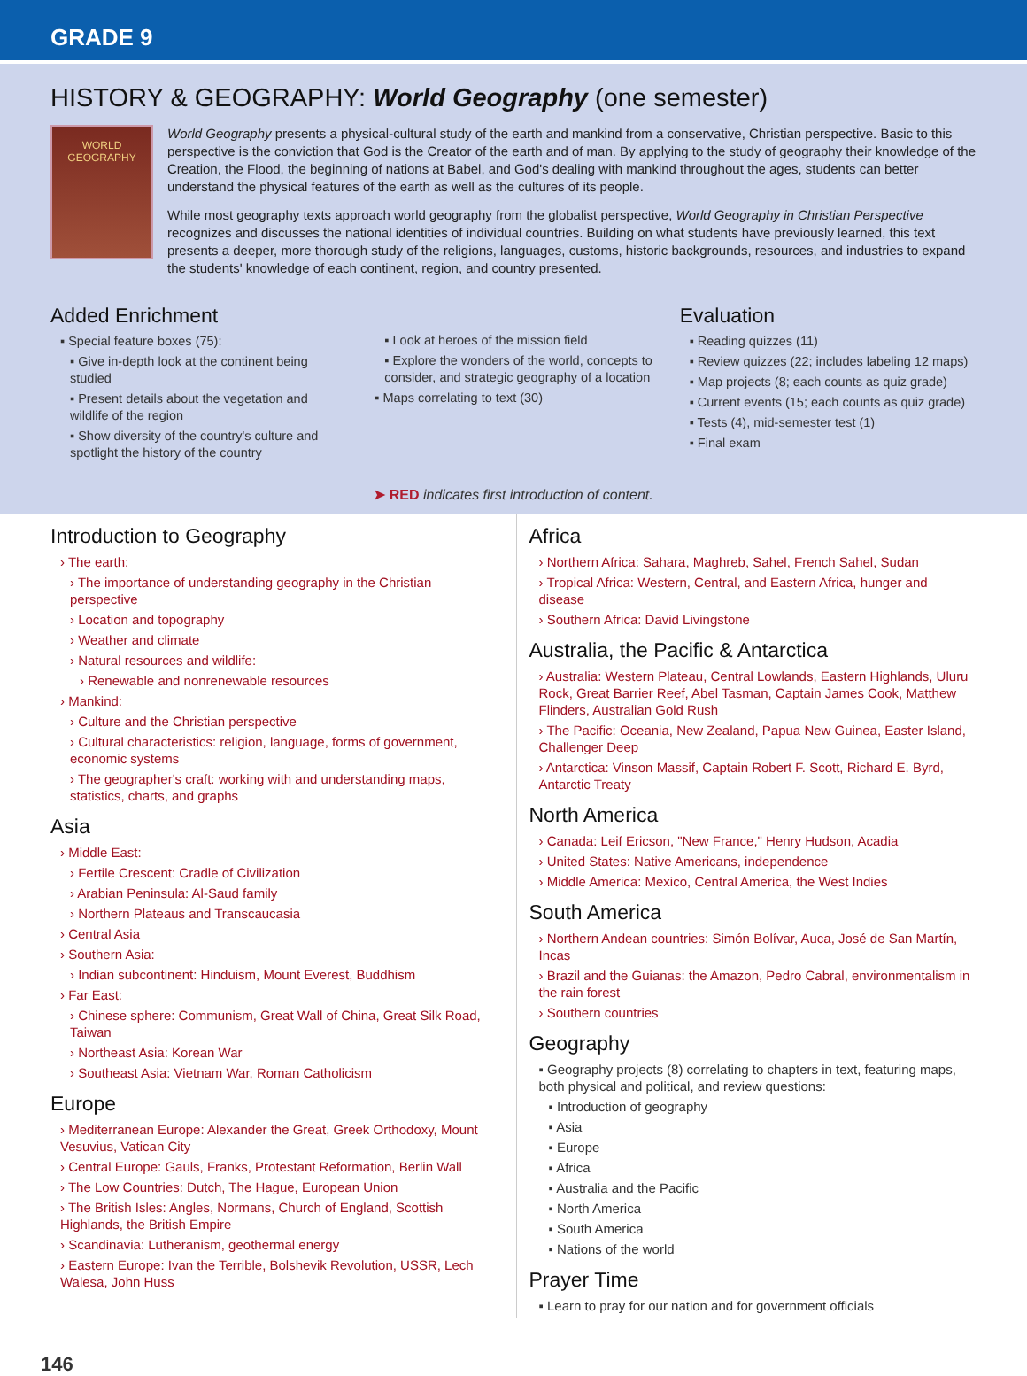GRADE 9
HISTORY & GEOGRAPHY: World Geography (one semester)
WORLD GEOGRAPHY
World Geography presents a physical-cultural study of the earth and mankind from a conservative, Christian perspective. Basic to this perspective is the conviction that God is the Creator of the earth and of man. By applying to the study of geography their knowledge of the Creation, the Flood, the beginning of nations at Babel, and God's dealing with mankind throughout the ages, students can better understand the physical features of the earth as well as the cultures of its people.
While most geography texts approach world geography from the globalist perspective, World Geography in Christian Perspective recognizes and discusses the national identities of individual countries. Building on what students have previously learned, this text presents a deeper, more thorough study of the religions, languages, customs, historic backgrounds, resources, and industries to expand the students' knowledge of each continent, region, and country presented.
Added Enrichment
▪ Special feature boxes (75):
▪ Give in-depth look at the continent being studied
▪ Present details about the vegetation and wildlife of the region
▪ Show diversity of the country's culture and spotlight the history of the country
▪ Look at heroes of the mission field
▪ Explore the wonders of the world, concepts to consider, and strategic geography of a location
▪ Maps correlating to text (30)
Evaluation
▪ Reading quizzes (11)
▪ Review quizzes (22; includes labeling 12 maps)
▪ Map projects (8; each counts as quiz grade)
▪ Current events (15; each counts as quiz grade)
▪ Tests (4), mid-semester test (1)
▪ Final exam
➤ RED indicates first introduction of content.
Introduction to Geography
› The earth:
› The importance of understanding geography in the Christian perspective
› Location and topography
› Weather and climate
› Natural resources and wildlife:
› Renewable and nonrenewable resources
› Mankind:
› Culture and the Christian perspective
› Cultural characteristics: religion, language, forms of government, economic systems
› The geographer's craft: working with and understanding maps, statistics, charts, and graphs
Asia
› Middle East:
› Fertile Crescent: Cradle of Civilization
› Arabian Peninsula: Al-Saud family
› Northern Plateaus and Transcaucasia
› Central Asia
› Southern Asia:
› Indian subcontinent: Hinduism, Mount Everest, Buddhism
› Far East:
› Chinese sphere: Communism, Great Wall of China, Great Silk Road, Taiwan
› Northeast Asia: Korean War
› Southeast Asia: Vietnam War, Roman Catholicism
Europe
› Mediterranean Europe: Alexander the Great, Greek Orthodoxy, Mount Vesuvius, Vatican City
› Central Europe: Gauls, Franks, Protestant Reformation, Berlin Wall
› The Low Countries: Dutch, The Hague, European Union
› The British Isles: Angles, Normans, Church of England, Scottish Highlands, the British Empire
› Scandinavia: Lutheranism, geothermal energy
› Eastern Europe: Ivan the Terrible, Bolshevik Revolution, USSR, Lech Walesa, John Huss
Africa
› Northern Africa: Sahara, Maghreb, Sahel, French Sahel, Sudan
› Tropical Africa: Western, Central, and Eastern Africa, hunger and disease
› Southern Africa: David Livingstone
Australia, the Pacific & Antarctica
› Australia: Western Plateau, Central Lowlands, Eastern Highlands, Uluru Rock, Great Barrier Reef, Abel Tasman, Captain James Cook, Matthew Flinders, Australian Gold Rush
› The Pacific: Oceania, New Zealand, Papua New Guinea, Easter Island, Challenger Deep
› Antarctica: Vinson Massif, Captain Robert F. Scott, Richard E. Byrd, Antarctic Treaty
North America
› Canada: Leif Ericson, "New France," Henry Hudson, Acadia
› United States: Native Americans, independence
› Middle America: Mexico, Central America, the West Indies
South America
› Northern Andean countries: Simón Bolívar, Auca, José de San Martín, Incas
› Brazil and the Guianas: the Amazon, Pedro Cabral, environmentalism in the rain forest
› Southern countries
Geography
▪ Geography projects (8) correlating to chapters in text, featuring maps, both physical and political, and review questions:
▪ Introduction of geography
▪ Asia
▪ Europe
▪ Africa
▪ Australia and the Pacific
▪ North America
▪ South America
▪ Nations of the world
Prayer Time
▪ Learn to pray for our nation and for government officials
146